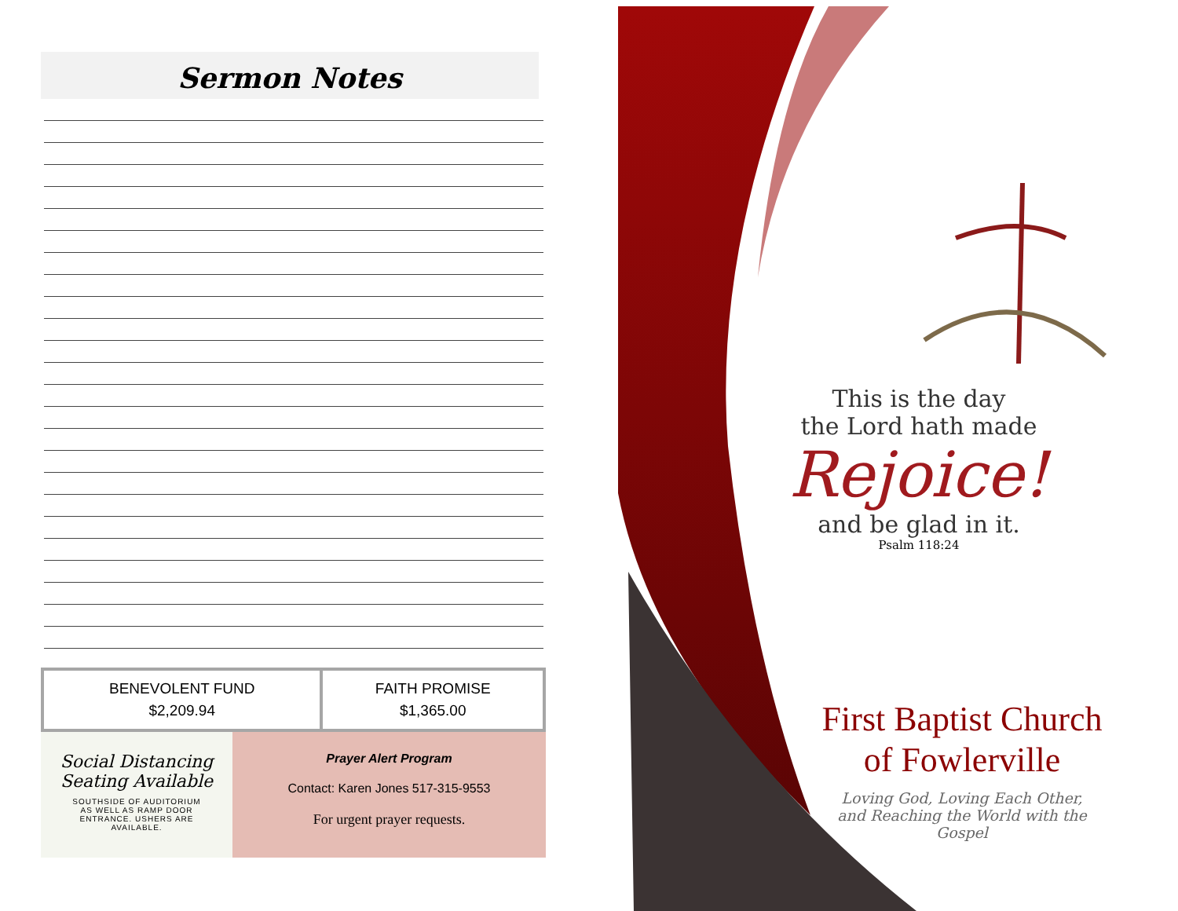Sermon Notes
| BENEVOLENT FUND $2,209.94 | FAITH PROMISE $1,365.00 |
Social Distancing
Seating Available
SOUTHSIDE OF AUDITORIUM
AS WELL AS RAMP DOOR
ENTRANCE. USHERS ARE
AVAILABLE.
Prayer Alert Program
Contact: Karen Jones 517-315-9553
For urgent prayer requests.
This is the day
the Lord hath made
Rejoice!
and be glad in it.
Psalm 118:24
First Baptist Church
of Fowlerville
Loving God, Loving Each Other, and Reaching the World with the Gospel